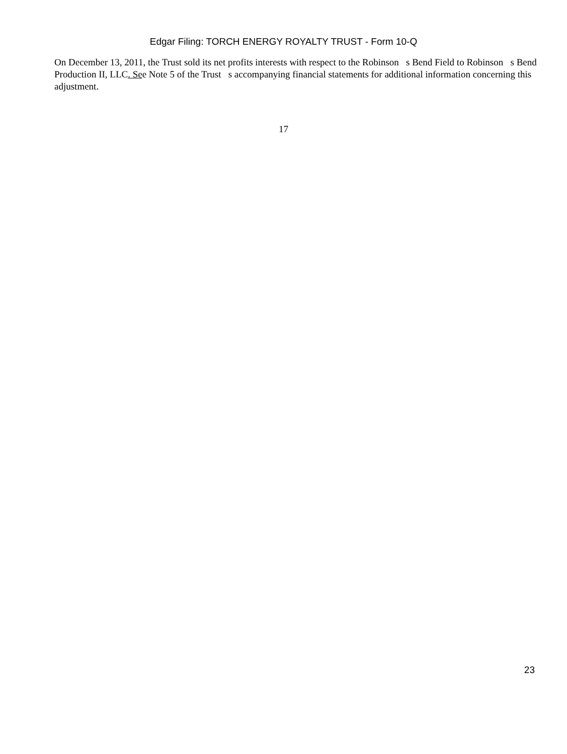Edgar Filing: TORCH ENERGY ROYALTY TRUST - Form 10-Q
On December 13, 2011, the Trust sold its net profits interests with respect to the Robinson s Bend Field to Robinson s Bend Production II, LLC. See Note 5 of the Trust s accompanying financial statements for additional information concerning this adjustment.
17
23